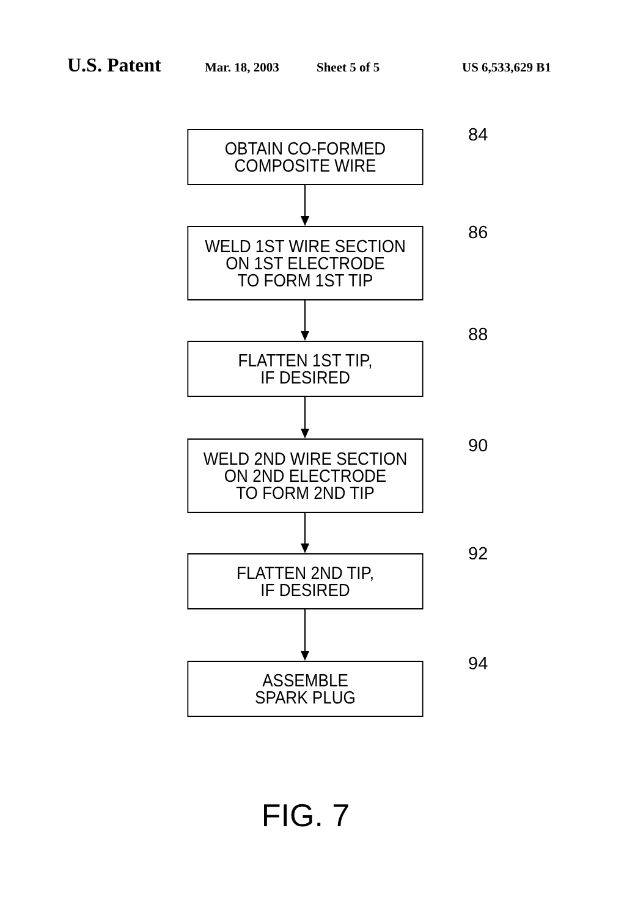U.S. Patent
Mar. 18, 2003 Sheet 5 of 5 US 6,533,629 B1
OBTAIN CO-FORMED
COMPOSITE WIRE
84
WELD 1ST WIRE SECTION
ON 1ST ELECTRODE
TO FORM 1ST TIP
86
FLATTEN 1ST TIP,
IF DESIRED
88
WELD 2ND WIRE SECTION
ON 2ND ELECTRODE
TO FORM 2ND TIP
90
FLATTEN 2ND TIP,
IF DESIRED
92
ASSEMBLE
SPARK PLUG
94
FIG. 7